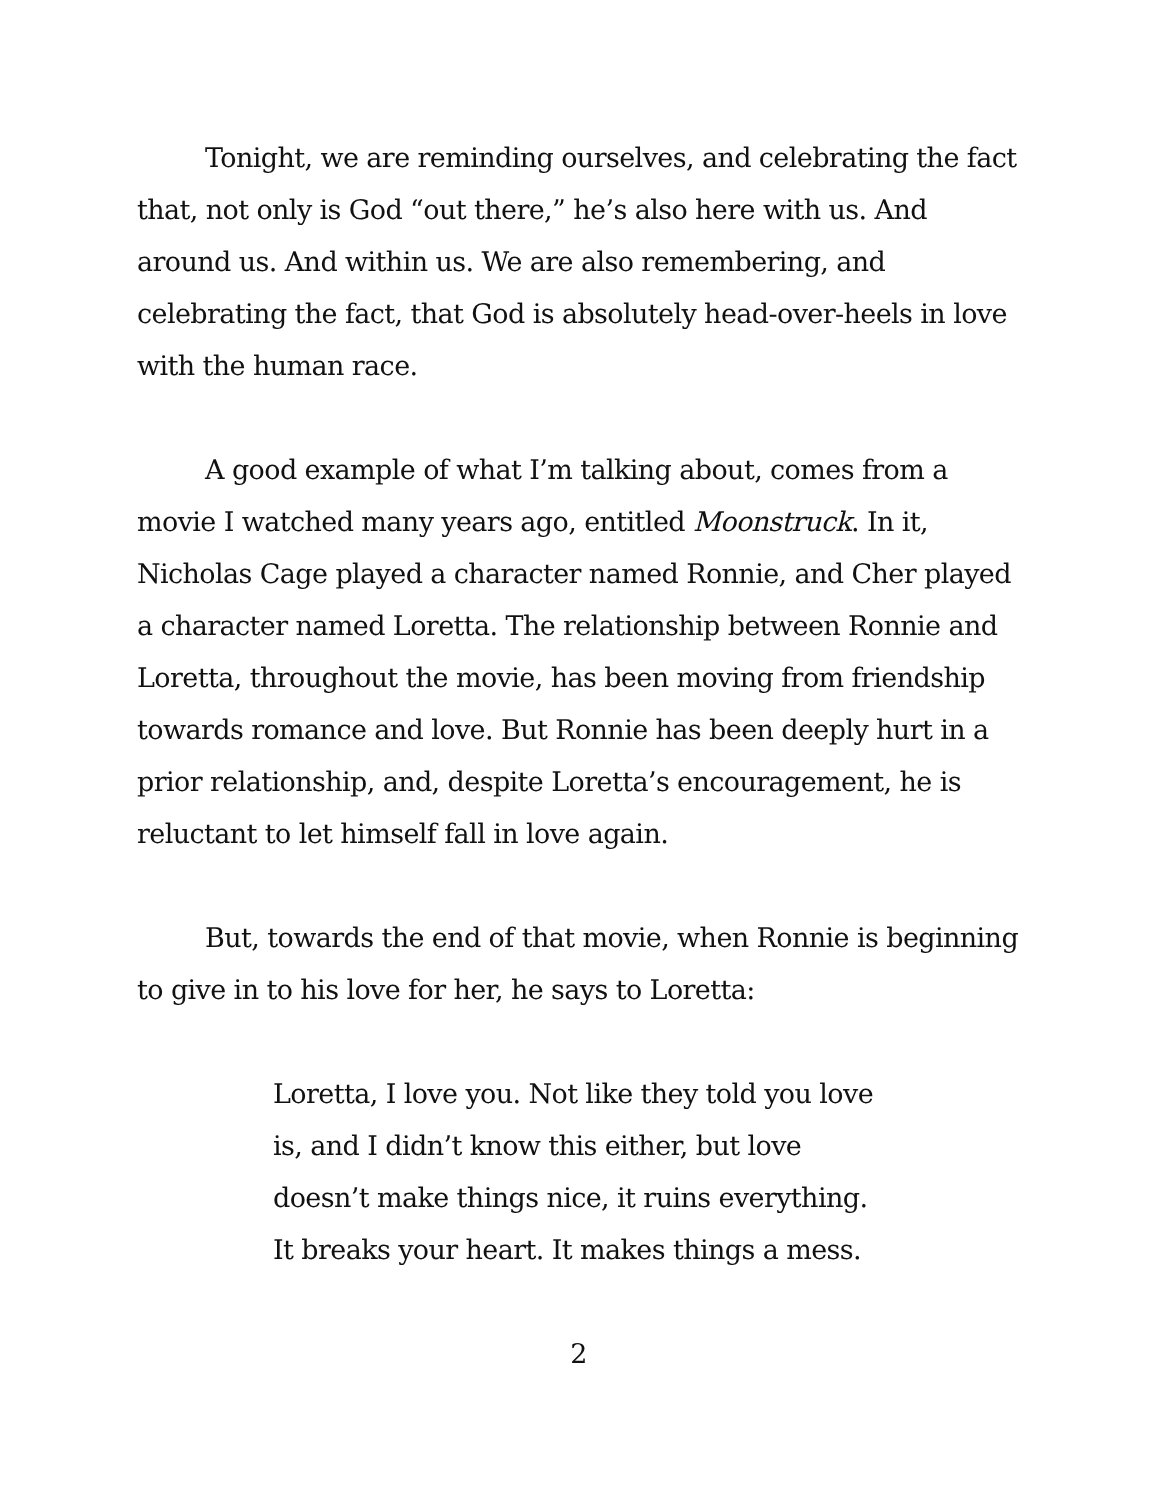Tonight, we are reminding ourselves, and celebrating the fact that, not only is God “out there,” he’s also here with us. And around us. And within us. We are also remembering, and celebrating the fact, that God is absolutely head-over-heels in love with the human race.
A good example of what I’m talking about, comes from a movie I watched many years ago, entitled Moonstruck. In it, Nicholas Cage played a character named Ronnie, and Cher played a character named Loretta. The relationship between Ronnie and Loretta, throughout the movie, has been moving from friendship towards romance and love. But Ronnie has been deeply hurt in a prior relationship, and, despite Loretta’s encouragement, he is reluctant to let himself fall in love again.
But, towards the end of that movie, when Ronnie is beginning to give in to his love for her, he says to Loretta:
Loretta, I love you. Not like they told you love is, and I didn’t know this either, but love doesn’t make things nice, it ruins everything. It breaks your heart. It makes things a mess.
2